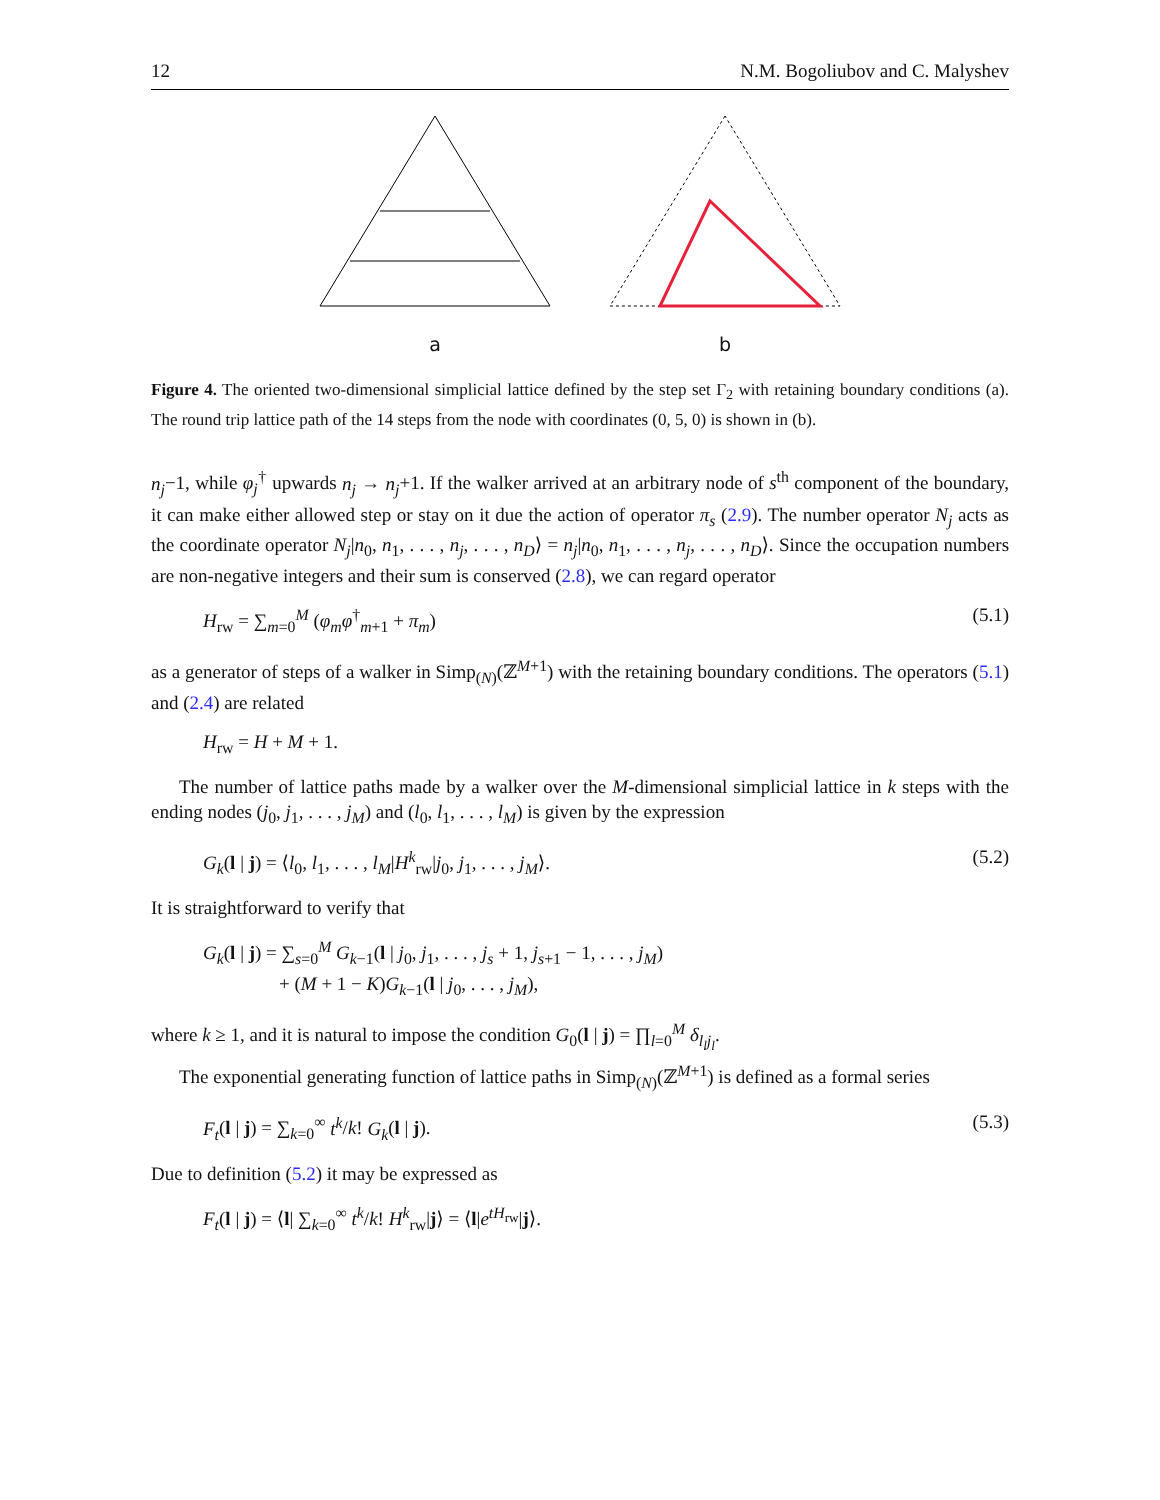12 N.M. Bogoliubov and C. Malyshev
a
b
Figure 4. The oriented two-dimensional simplicial lattice defined by the step set Γ<sub>2</sub> with retaining boundary conditions (a). The round trip lattice path of the 14 steps from the node with coordinates (0, 5, 0) is shown in (b).
n<sub>j</sub>−1, while φ<sub>j</sub><sup>†</sup> upwards n<sub>j</sub> → n<sub>j</sub>+1. If the walker arrived at an arbitrary node of s<sup>th</sup> component of the boundary, it can make either allowed step or stay on it due the action of operator π<sub>s</sub> (2.9). The number operator N<sub>j</sub> acts as the coordinate operator N<sub>j</sub>|n<sub>0</sub>, n<sub>1</sub>, . . . , n<sub>j</sub>, . . . , n<sub>D</sub>⟩ = n<sub>j</sub>|n<sub>0</sub>, n<sub>1</sub>, . . . , n<sub>j</sub>, . . . , n<sub>D</sub>⟩. Since the occupation numbers are non-negative integers and their sum is conserved (2.8), we can regard operator
H<sub>rw</sub> = ∑<sub>m=0</sub><sup>M</sup> (φ<sub>m</sub> φ<sup>†</sup><sub>m+1</sub> + π<sub>m</sub>) (5.1)
as a generator of steps of a walker in Simp<sub>(N)</sub>(ℤ<sup>M+1</sup>) with the retaining boundary conditions. The operators (5.1) and (2.4) are related
H<sub>rw</sub> = H + M + 1.
The number of lattice paths made by a walker over the M-dimensional simplicial lattice in k steps with the ending nodes (j<sub>0</sub>, j<sub>1</sub>, . . . , j<sub>M</sub>) and (l<sub>0</sub>, l<sub>1</sub>, . . . , l<sub>M</sub>) is given by the expression
G<sub>k</sub>(l | j) = ⟨l<sub>0</sub>, l<sub>1</sub>, . . . , l<sub>M</sub>|H<sup>k</sup><sub>rw</sub>|j<sub>0</sub>, j<sub>1</sub>, . . . , j<sub>M</sub>⟩. (5.2)
It is straightforward to verify that
G<sub>k</sub>(l | j) = ∑<sub>s=0</sub><sup>M</sup> G<sub>k−1</sub>(l | j<sub>0</sub>, j<sub>1</sub>, . . . , j<sub>s</sub> + 1, j<sub>s+1</sub> − 1, . . . , j<sub>M</sub>)
+ (M + 1 − K)G<sub>k−1</sub>(l | j<sub>0</sub>, . . . , j<sub>M</sub>),
where k ≥ 1, and it is natural to impose the condition G<sub>0</sub>(l | j) = ∏<sub>l=0</sub><sup>M</sup> δ<sub>l<sub>l</sub>j<sub>l</sub></sub>.
The exponential generating function of lattice paths in Simp<sub>(N)</sub>(ℤ<sup>M+1</sup>) is defined as a formal series
F<sub>t</sub>(l | j) = ∑<sub>k=0</sub><sup>∞</sup> t<sup>k</sup>/k! G<sub>k</sub>(l | j). (5.3)
Due to definition (5.2) it may be expressed as
F<sub>t</sub>(l | j) = ⟨l| ∑<sub>k=0</sub><sup>∞</sup> t<sup>k</sup>/k! H<sup>k</sup><sub>rw</sub>|j⟩ = ⟨l|e<sup>tH<sub>rw</sub></sup>|j⟩.